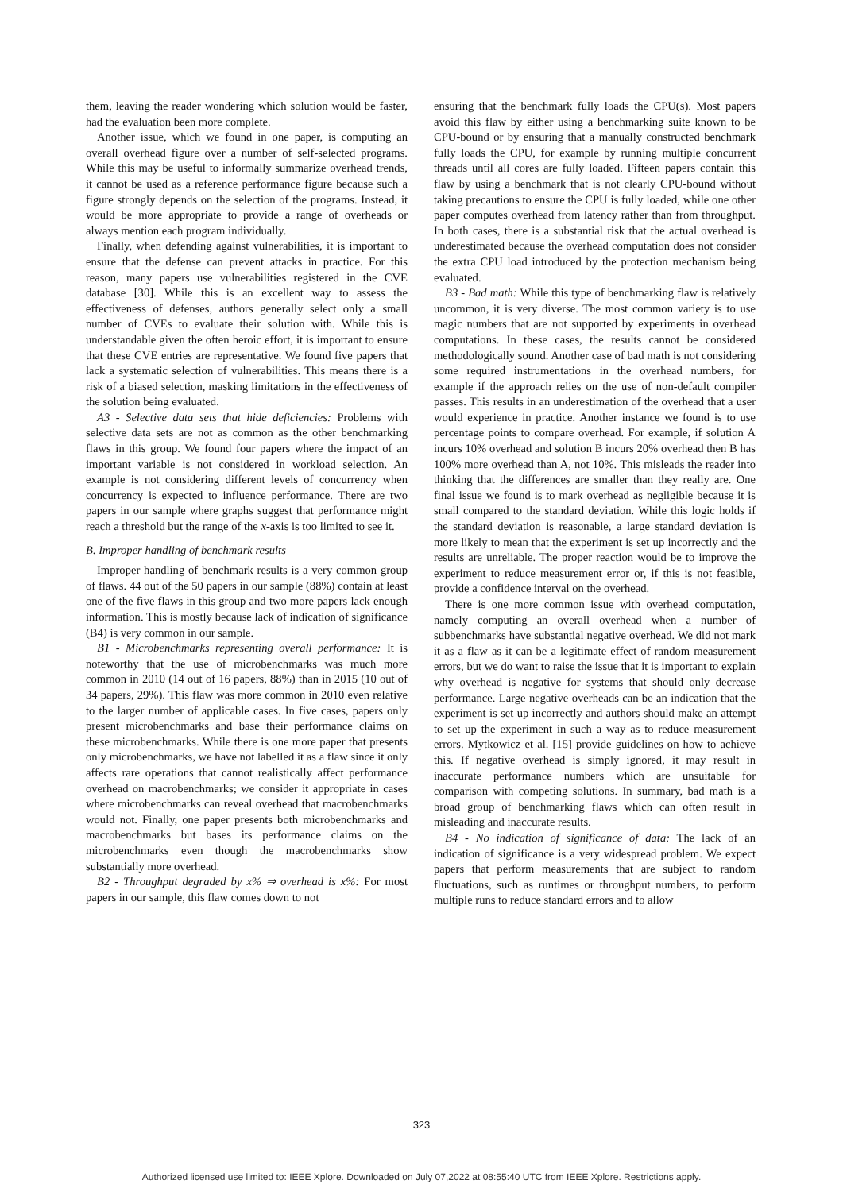them, leaving the reader wondering which solution would be faster, had the evaluation been more complete.
Another issue, which we found in one paper, is computing an overall overhead figure over a number of self-selected programs. While this may be useful to informally summarize overhead trends, it cannot be used as a reference performance figure because such a figure strongly depends on the selection of the programs. Instead, it would be more appropriate to provide a range of overheads or always mention each program individually.
Finally, when defending against vulnerabilities, it is important to ensure that the defense can prevent attacks in practice. For this reason, many papers use vulnerabilities registered in the CVE database [30]. While this is an excellent way to assess the effectiveness of defenses, authors generally select only a small number of CVEs to evaluate their solution with. While this is understandable given the often heroic effort, it is important to ensure that these CVE entries are representative. We found five papers that lack a systematic selection of vulnerabilities. This means there is a risk of a biased selection, masking limitations in the effectiveness of the solution being evaluated.
A3 - Selective data sets that hide deficiencies: Problems with selective data sets are not as common as the other benchmarking flaws in this group. We found four papers where the impact of an important variable is not considered in workload selection. An example is not considering different levels of concurrency when concurrency is expected to influence performance. There are two papers in our sample where graphs suggest that performance might reach a threshold but the range of the x-axis is too limited to see it.
B. Improper handling of benchmark results
Improper handling of benchmark results is a very common group of flaws. 44 out of the 50 papers in our sample (88%) contain at least one of the five flaws in this group and two more papers lack enough information. This is mostly because lack of indication of significance (B4) is very common in our sample.
B1 - Microbenchmarks representing overall performance: It is noteworthy that the use of microbenchmarks was much more common in 2010 (14 out of 16 papers, 88%) than in 2015 (10 out of 34 papers, 29%). This flaw was more common in 2010 even relative to the larger number of applicable cases. In five cases, papers only present microbenchmarks and base their performance claims on these microbenchmarks. While there is one more paper that presents only microbenchmarks, we have not labelled it as a flaw since it only affects rare operations that cannot realistically affect performance overhead on macrobenchmarks; we consider it appropriate in cases where microbenchmarks can reveal overhead that macrobenchmarks would not. Finally, one paper presents both microbenchmarks and macrobenchmarks but bases its performance claims on the microbenchmarks even though the macrobenchmarks show substantially more overhead.
B2 - Throughput degraded by x% ⇒ overhead is x%: For most papers in our sample, this flaw comes down to not
ensuring that the benchmark fully loads the CPU(s). Most papers avoid this flaw by either using a benchmarking suite known to be CPU-bound or by ensuring that a manually constructed benchmark fully loads the CPU, for example by running multiple concurrent threads until all cores are fully loaded. Fifteen papers contain this flaw by using a benchmark that is not clearly CPU-bound without taking precautions to ensure the CPU is fully loaded, while one other paper computes overhead from latency rather than from throughput. In both cases, there is a substantial risk that the actual overhead is underestimated because the overhead computation does not consider the extra CPU load introduced by the protection mechanism being evaluated.
B3 - Bad math: While this type of benchmarking flaw is relatively uncommon, it is very diverse. The most common variety is to use magic numbers that are not supported by experiments in overhead computations. In these cases, the results cannot be considered methodologically sound. Another case of bad math is not considering some required instrumentations in the overhead numbers, for example if the approach relies on the use of non-default compiler passes. This results in an underestimation of the overhead that a user would experience in practice. Another instance we found is to use percentage points to compare overhead. For example, if solution A incurs 10% overhead and solution B incurs 20% overhead then B has 100% more overhead than A, not 10%. This misleads the reader into thinking that the differences are smaller than they really are. One final issue we found is to mark overhead as negligible because it is small compared to the standard deviation. While this logic holds if the standard deviation is reasonable, a large standard deviation is more likely to mean that the experiment is set up incorrectly and the results are unreliable. The proper reaction would be to improve the experiment to reduce measurement error or, if this is not feasible, provide a confidence interval on the overhead.
There is one more common issue with overhead computation, namely computing an overall overhead when a number of subbenchmarks have substantial negative overhead. We did not mark it as a flaw as it can be a legitimate effect of random measurement errors, but we do want to raise the issue that it is important to explain why overhead is negative for systems that should only decrease performance. Large negative overheads can be an indication that the experiment is set up incorrectly and authors should make an attempt to set up the experiment in such a way as to reduce measurement errors. Mytkowicz et al. [15] provide guidelines on how to achieve this. If negative overhead is simply ignored, it may result in inaccurate performance numbers which are unsuitable for comparison with competing solutions. In summary, bad math is a broad group of benchmarking flaws which can often result in misleading and inaccurate results.
B4 - No indication of significance of data: The lack of an indication of significance is a very widespread problem. We expect papers that perform measurements that are subject to random fluctuations, such as runtimes or throughput numbers, to perform multiple runs to reduce standard errors and to allow
323
Authorized licensed use limited to: IEEE Xplore. Downloaded on July 07,2022 at 08:55:40 UTC from IEEE Xplore. Restrictions apply.